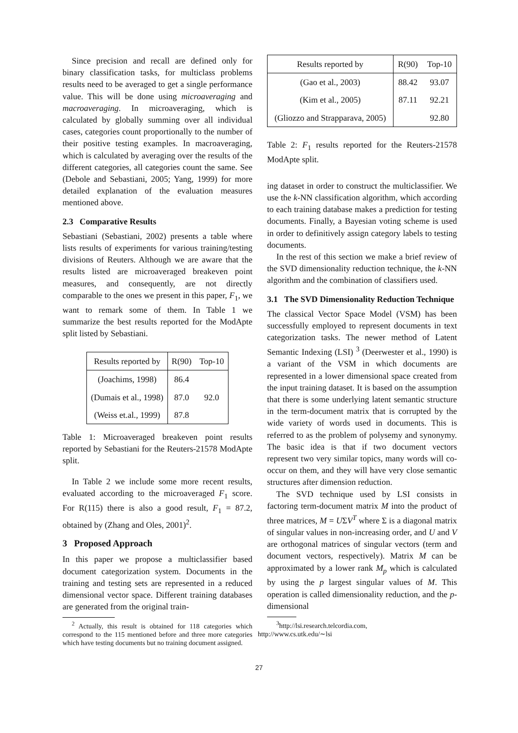Since precision and recall are defined only for binary classification tasks, for multiclass problems results need to be averaged to get a single performance value. This will be done using microaveraging and macroaveraging. In microaveraging, which is calculated by globally summing over all individual cases, categories count proportionally to the number of their positive testing examples. In macroaveraging, which is calculated by averaging over the results of the different categories, all categories count the same. See (Debole and Sebastiani, 2005; Yang, 1999) for more detailed explanation of the evaluation measures mentioned above.
2.3 Comparative Results
Sebastiani (Sebastiani, 2002) presents a table where lists results of experiments for various training/testing divisions of Reuters. Although we are aware that the results listed are microaveraged breakeven point measures, and consequently, are not directly comparable to the ones we present in this paper, F<sub>1</sub>, we want to remark some of them. In Table 1 we summarize the best results reported for the ModApte split listed by Sebastiani.
| Results reported by | R(90) | Top-10 |
| --- | --- | --- |
| (Joachims, 1998) | 86.4 | 92.0 |
| (Dumais et al., 1998) | 87.0 | |
| (Weiss et.al., 1999) | 87.8 | |
Table 1: Microaveraged breakeven point results reported by Sebastiani for the Reuters-21578 ModApte split.
In Table 2 we include some more recent results, evaluated according to the microaveraged F<sub>1</sub> score. For R(115) there is also a good result, F<sub>1</sub> = 87.2, obtained by (Zhang and Oles, 2001)<sup>2</sup>.
3 Proposed Approach
In this paper we propose a multiclassifier based document categorization system. Documents in the training and testing sets are represented in a reduced dimensional vector space. Different training databases are generated from the original train-
<sup>2</sup> Actually, this result is obtained for 118 categories which correspond to the 115 mentioned before and three more categories which have testing documents but no training document assigned.
| Results reported by | R(90) | Top-10 |
| --- | --- | --- |
| (Gao et al., 2003) | 88.42 | 93.07 |
| (Kim et al., 2005) | 87.11 | 92.21 |
| (Gliozzo and Strapparava, 2005) | | 92.80 |
Table 2: F<sub>1</sub> results reported for the Reuters-21578 ModApte split.
ing dataset in order to construct the multiclassifier. We use the k-NN classification algorithm, which according to each training database makes a prediction for testing documents. Finally, a Bayesian voting scheme is used in order to definitively assign category labels to testing documents.
In the rest of this section we make a brief review of the SVD dimensionality reduction technique, the k-NN algorithm and the combination of classifiers used.
3.1 The SVD Dimensionality Reduction Technique
The classical Vector Space Model (VSM) has been successfully employed to represent documents in text categorization tasks. The newer method of Latent Semantic Indexing (LSI) <sup>3</sup> (Deerwester et al., 1990) is a variant of the VSM in which documents are represented in a lower dimensional space created from the input training dataset. It is based on the assumption that there is some underlying latent semantic structure in the term-document matrix that is corrupted by the wide variety of words used in documents. This is referred to as the problem of polysemy and synonymy. The basic idea is that if two document vectors represent two very similar topics, many words will co-occur on them, and they will have very close semantic structures after dimension reduction.
The SVD technique used by LSI consists in factoring term-document matrix M into the product of three matrices, M = UΣV<sup>T</sup> where Σ is a diagonal matrix of singular values in non-increasing order, and U and V are orthogonal matrices of singular vectors (term and document vectors, respectively). Matrix M can be approximated by a lower rank M<sub>p</sub> which is calculated by using the p largest singular values of M. This operation is called dimensionality reduction, and the p-dimensional
<sup>3</sup> http://lsi.research.telcordia.com,
http://www.cs.utk.edu/∼lsi
27